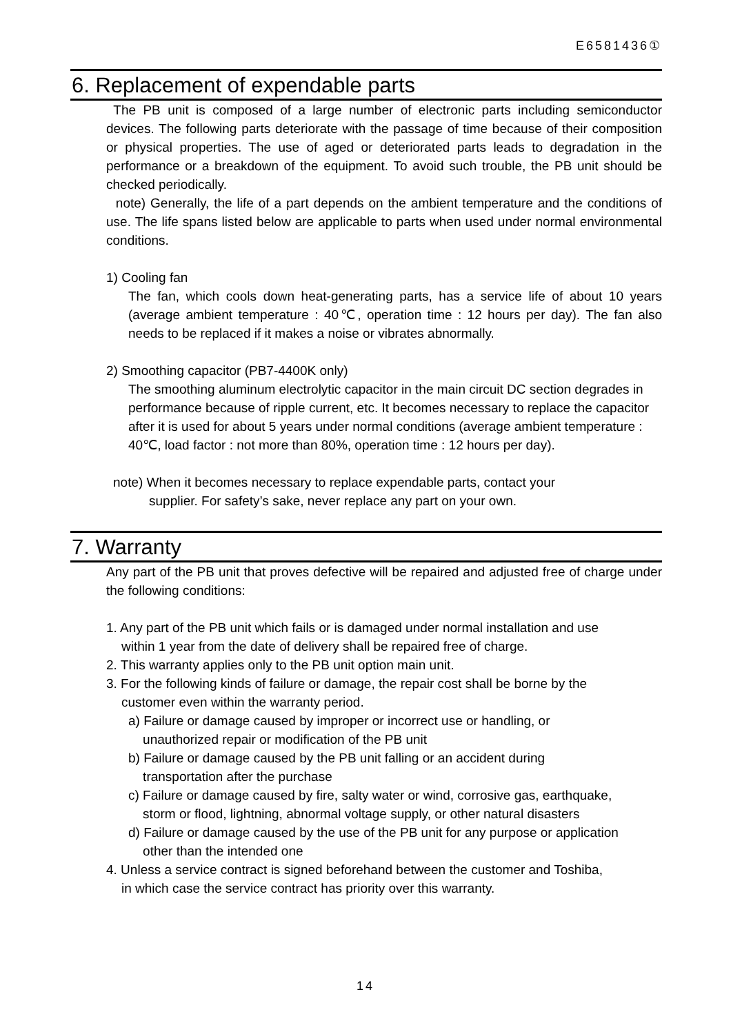E6581436①
6. Replacement of expendable parts
The PB unit is composed of a large number of electronic parts including semiconductor devices. The following parts deteriorate with the passage of time because of their composition or physical properties. The use of aged or deteriorated parts leads to degradation in the performance or a breakdown of the equipment. To avoid such trouble, the PB unit should be checked periodically.
note) Generally, the life of a part depends on the ambient temperature and the conditions of use. The life spans listed below are applicable to parts when used under normal environmental conditions.
1) Cooling fan
The fan, which cools down heat-generating parts, has a service life of about 10 years (average ambient temperature : 40℃, operation time : 12 hours per day). The fan also needs to be replaced if it makes a noise or vibrates abnormally.
2) Smoothing capacitor (PB7-4400K only)
The smoothing aluminum electrolytic capacitor in the main circuit DC section degrades in performance because of ripple current, etc. It becomes necessary to replace the capacitor after it is used for about 5 years under normal conditions (average ambient temperature : 40℃, load factor : not more than 80%, operation time : 12 hours per day).
note) When it becomes necessary to replace expendable parts, contact your
supplier. For safety’s sake, never replace any part on your own.
7. Warranty
Any part of the PB unit that proves defective will be repaired and adjusted free of charge under the following conditions:
1. Any part of the PB unit which fails or is damaged under normal installation and use
within 1 year from the date of delivery shall be repaired free of charge.
2. This warranty applies only to the PB unit option main unit.
3. For the following kinds of failure or damage, the repair cost shall be borne by the
customer even within the warranty period.
a) Failure or damage caused by improper or incorrect use or handling, or
unauthorized repair or modification of the PB unit
b) Failure or damage caused by the PB unit falling or an accident during
transportation after the purchase
c) Failure or damage caused by fire, salty water or wind, corrosive gas, earthquake,
storm or flood, lightning, abnormal voltage supply, or other natural disasters
d) Failure or damage caused by the use of the PB unit for any purpose or application
other than the intended one
4. Unless a service contract is signed beforehand between the customer and Toshiba,
in which case the service contract has priority over this warranty.
14